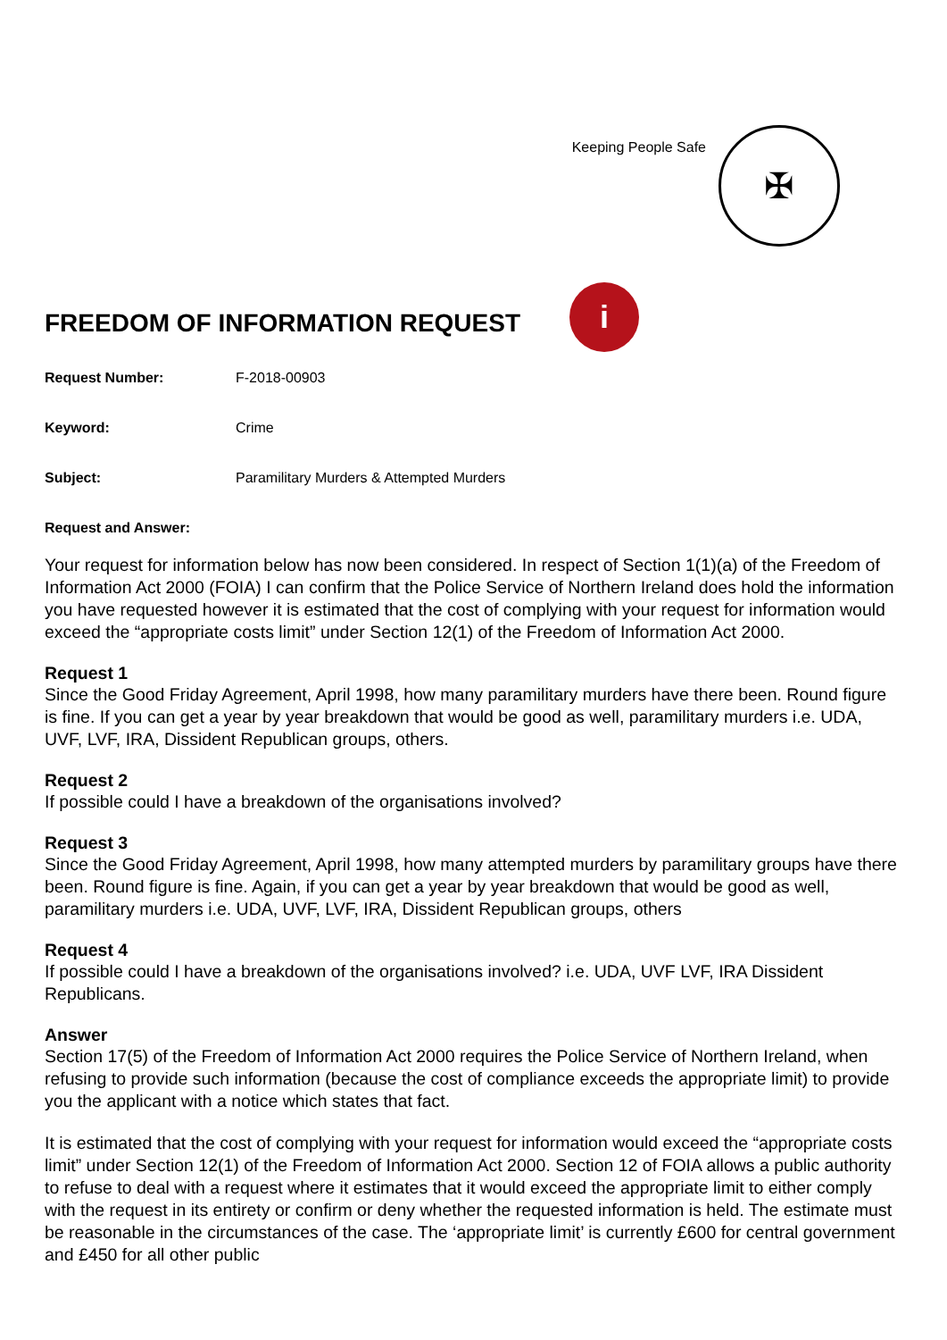Keeping People Safe
✠
FREEDOM OF INFORMATION REQUEST i
Request Number: F-2018-00903
Keyword: Crime
Subject: Paramilitary Murders & Attempted Murders
Request and Answer:
Your request for information below has now been considered. In respect of Section 1(1)(a) of the Freedom of Information Act 2000 (FOIA) I can confirm that the Police Service of Northern Ireland does hold the information you have requested however it is estimated that the cost of complying with your request for information would exceed the “appropriate costs limit” under Section 12(1) of the Freedom of Information Act 2000.
Request 1
Since the Good Friday Agreement, April 1998, how many paramilitary murders have there been. Round figure is fine. If you can get a year by year breakdown that would be good as well, paramilitary murders i.e. UDA, UVF, LVF, IRA, Dissident Republican groups, others.
Request 2
If possible could I have a breakdown of the organisations involved?
Request 3
Since the Good Friday Agreement, April 1998, how many attempted murders by paramilitary groups have there been. Round figure is fine. Again, if you can get a year by year breakdown that would be good as well, paramilitary murders i.e. UDA, UVF, LVF, IRA, Dissident Republican groups, others
Request 4
If possible could I have a breakdown of the organisations involved? i.e. UDA, UVF LVF, IRA Dissident Republicans.
Answer
Section 17(5) of the Freedom of Information Act 2000 requires the Police Service of Northern Ireland, when refusing to provide such information (because the cost of compliance exceeds the appropriate limit) to provide you the applicant with a notice which states that fact.
It is estimated that the cost of complying with your request for information would exceed the “appropriate costs limit” under Section 12(1) of the Freedom of Information Act 2000. Section 12 of FOIA allows a public authority to refuse to deal with a request where it estimates that it would exceed the appropriate limit to either comply with the request in its entirety or confirm or deny whether the requested information is held. The estimate must be reasonable in the circumstances of the case. The ‘appropriate limit’ is currently £600 for central government and £450 for all other public